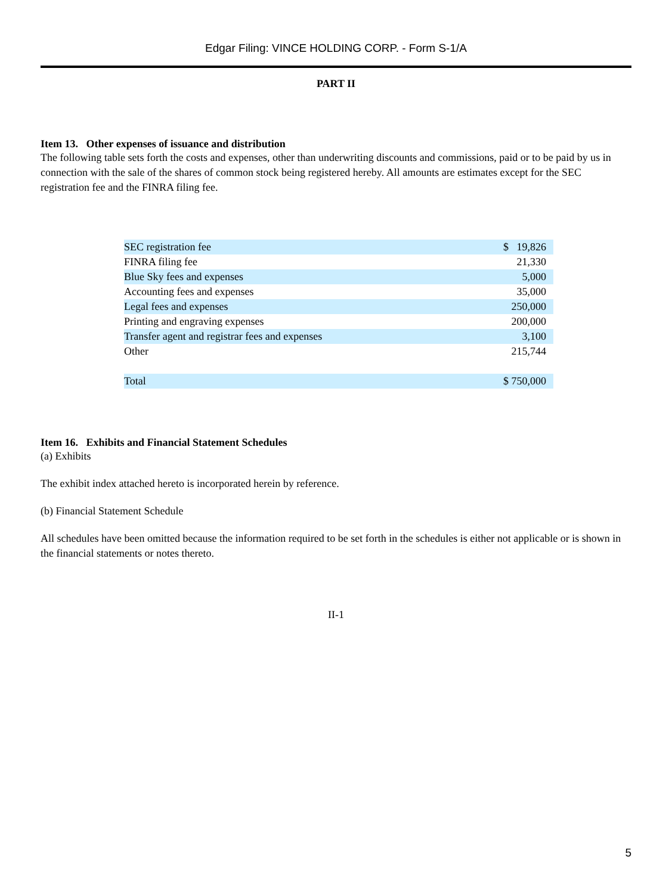Edgar Filing: VINCE HOLDING CORP. - Form S-1/A
PART II
Item 13. Other expenses of issuance and distribution
The following table sets forth the costs and expenses, other than underwriting discounts and commissions, paid or to be paid by us in connection with the sale of the shares of common stock being registered hereby. All amounts are estimates except for the SEC registration fee and the FINRA filing fee.
| SEC registration fee | $ 19,826 |
| FINRA filing fee | 21,330 |
| Blue Sky fees and expenses | 5,000 |
| Accounting fees and expenses | 35,000 |
| Legal fees and expenses | 250,000 |
| Printing and engraving expenses | 200,000 |
| Transfer agent and registrar fees and expenses | 3,100 |
| Other | 215,744 |
| Total | $ 750,000 |
Item 16. Exhibits and Financial Statement Schedules
(a) Exhibits
The exhibit index attached hereto is incorporated herein by reference.
(b) Financial Statement Schedule
All schedules have been omitted because the information required to be set forth in the schedules is either not applicable or is shown in the financial statements or notes thereto.
II-1
5